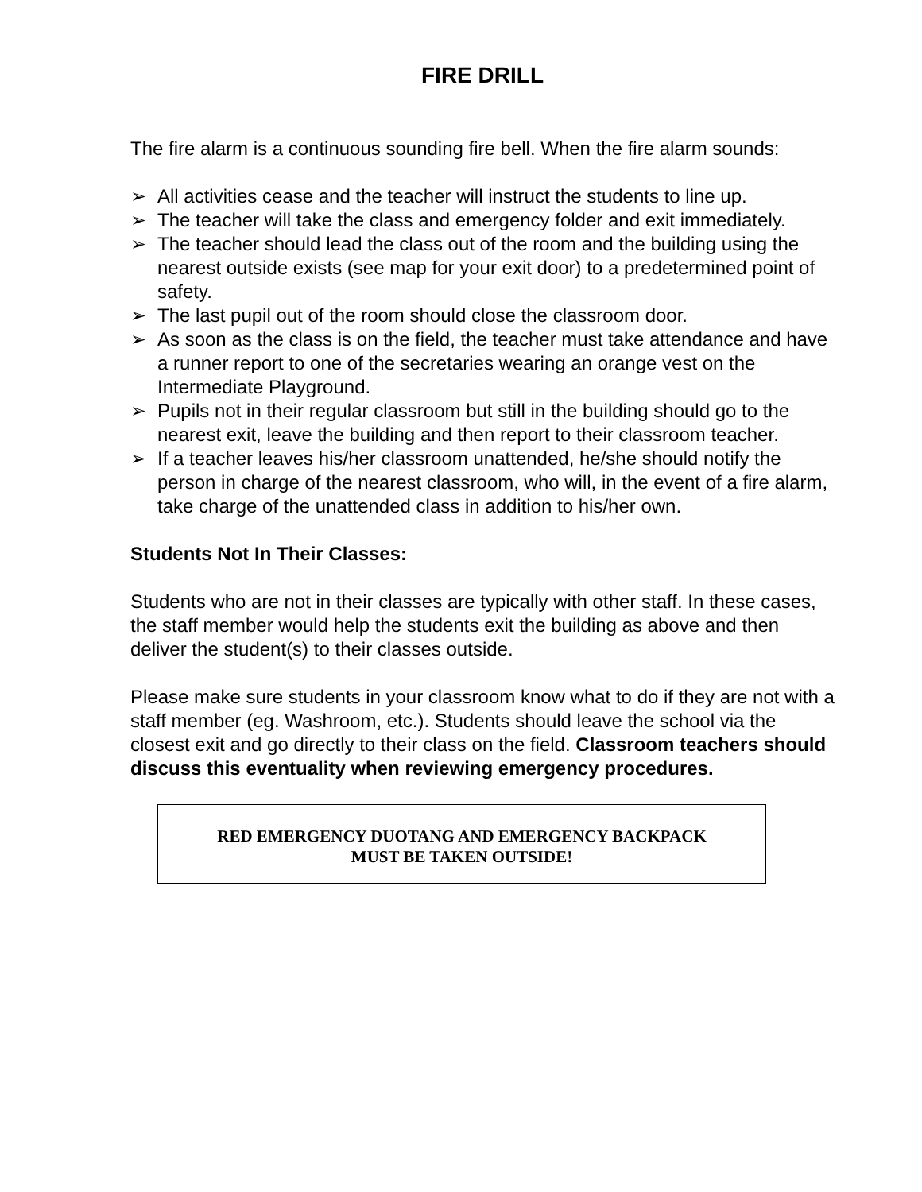FIRE DRILL
The fire alarm is a continuous sounding fire bell. When the fire alarm sounds:
➢ All activities cease and the teacher will instruct the students to line up.
➢ The teacher will take the class and emergency folder and exit immediately.
➢ The teacher should lead the class out of the room and the building using the nearest outside exists (see map for your exit door) to a predetermined point of safety.
➢ The last pupil out of the room should close the classroom door.
➢ As soon as the class is on the field, the teacher must take attendance and have a runner report to one of the secretaries wearing an orange vest on the Intermediate Playground.
➢ Pupils not in their regular classroom but still in the building should go to the nearest exit, leave the building and then report to their classroom teacher.
➢ If a teacher leaves his/her classroom unattended, he/she should notify the person in charge of the nearest classroom, who will, in the event of a fire alarm, take charge of the unattended class in addition to his/her own.
Students Not In Their Classes:
Students who are not in their classes are typically with other staff. In these cases, the staff member would help the students exit the building as above and then deliver the student(s) to their classes outside.
Please make sure students in your classroom know what to do if they are not with a staff member (eg. Washroom, etc.). Students should leave the school via the closest exit and go directly to their class on the field. Classroom teachers should discuss this eventuality when reviewing emergency procedures.
RED EMERGENCY DUOTANG AND EMERGENCY BACKPACK
MUST BE TAKEN OUTSIDE!